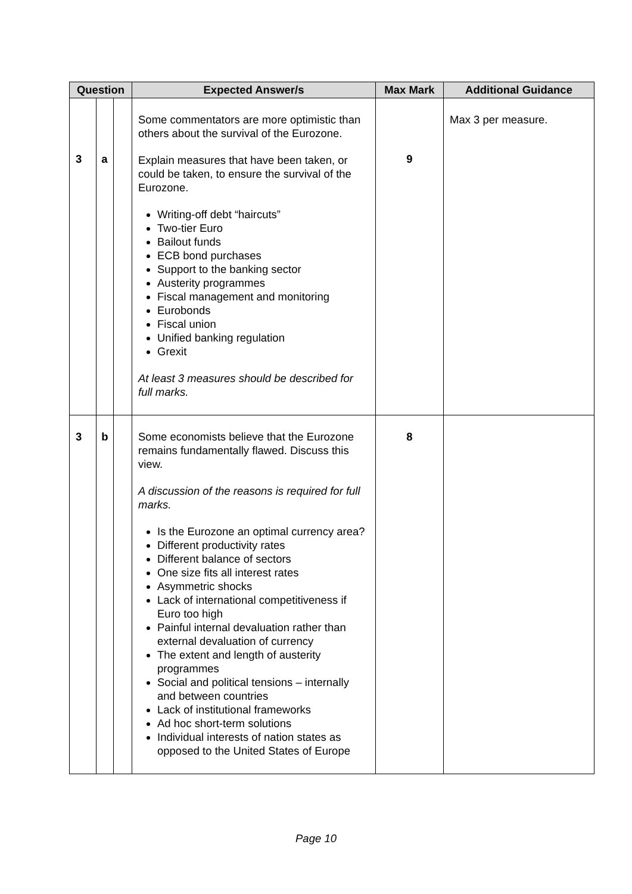| Question | | | Expected Answer/s | Max Mark | Additional Guidance |
| --- | --- | --- | --- | --- | --- |
| 3 | a | | Some commentators are more optimistic than others about the survival of the Eurozone. Explain measures that have been taken, or could be taken, to ensure the survival of the Eurozone. Writing-off debt “haircuts” Two-tier Euro Bailout funds ECB bond purchases Support to the banking sector Austerity programmes Fiscal management and monitoring Eurobonds Fiscal union Unified banking regulation Grexit At least 3 measures should be described for full marks. | 9 | Max 3 per measure. |
| 3 | b | | Some economists believe that the Eurozone remains fundamentally flawed. Discuss this view. A discussion of the reasons is required for full marks. Is the Eurozone an optimal currency area? Different productivity rates Different balance of sectors One size fits all interest rates Asymmetric shocks Lack of international competitiveness if Euro too high Painful internal devaluation rather than external devaluation of currency The extent and length of austerity programmes Social and political tensions – internally and between countries Lack of institutional frameworks Ad hoc short-term solutions Individual interests of nation states as opposed to the United States of Europe | 8 | |
Page 10